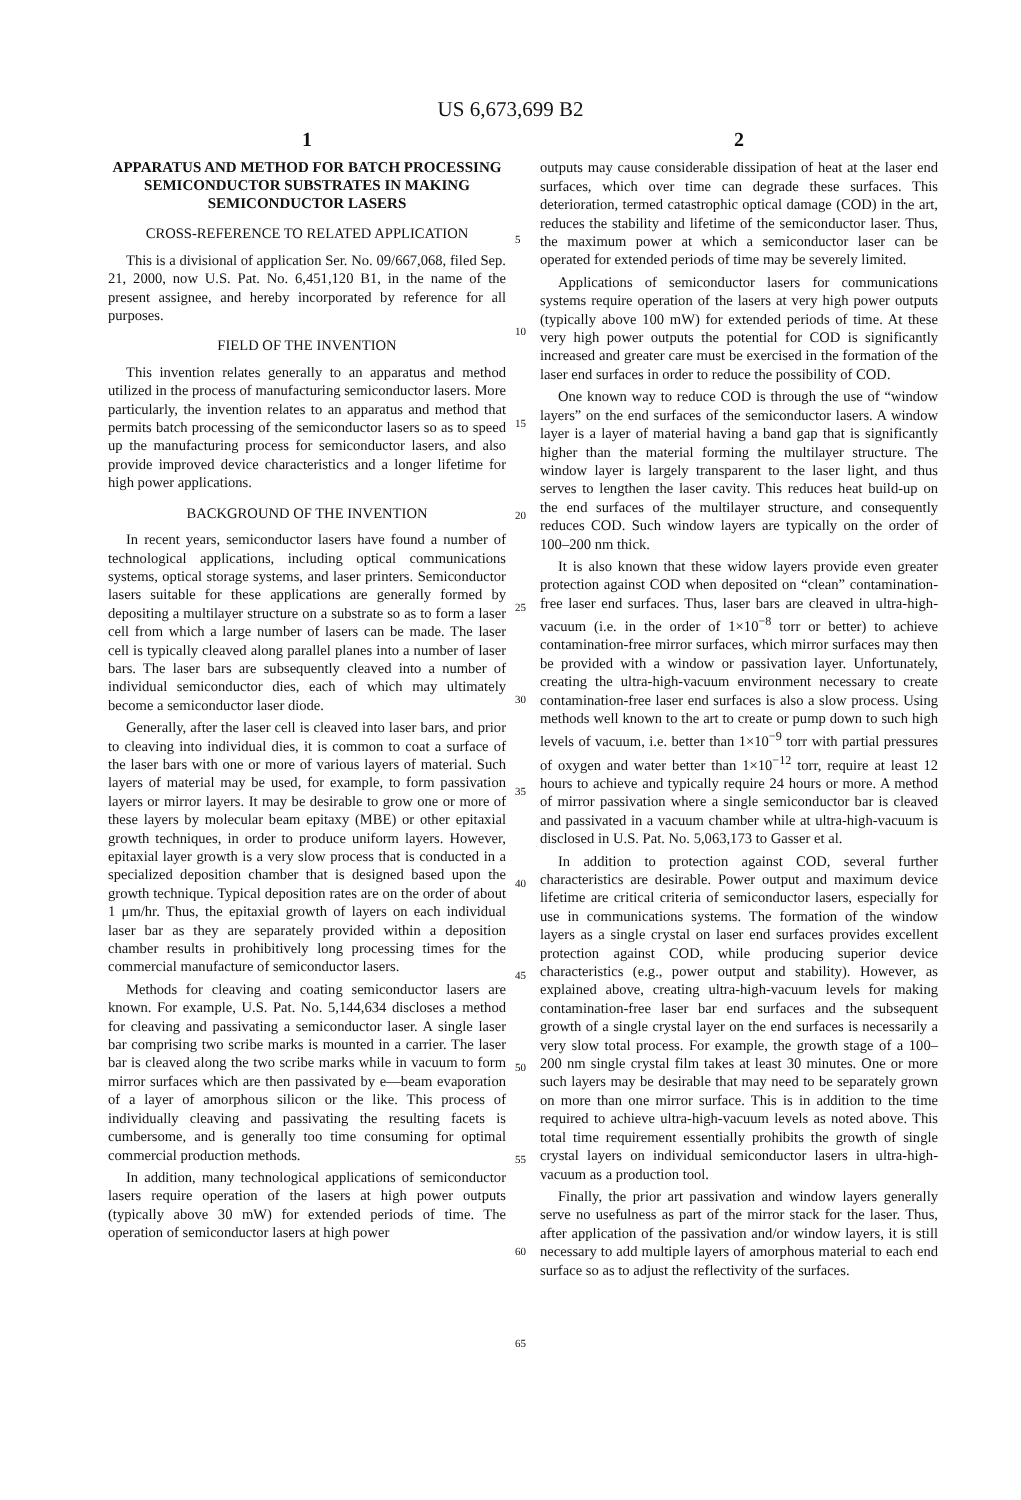US 6,673,699 B2
1
APPARATUS AND METHOD FOR BATCH PROCESSING SEMICONDUCTOR SUBSTRATES IN MAKING SEMICONDUCTOR LASERS
CROSS-REFERENCE TO RELATED APPLICATION
This is a divisional of application Ser. No. 09/667,068, filed Sep. 21, 2000, now U.S. Pat. No. 6,451,120 B1, in the name of the present assignee, and hereby incorporated by reference for all purposes.
FIELD OF THE INVENTION
This invention relates generally to an apparatus and method utilized in the process of manufacturing semiconductor lasers. More particularly, the invention relates to an apparatus and method that permits batch processing of the semiconductor lasers so as to speed up the manufacturing process for semiconductor lasers, and also provide improved device characteristics and a longer lifetime for high power applications.
BACKGROUND OF THE INVENTION
In recent years, semiconductor lasers have found a number of technological applications, including optical communications systems, optical storage systems, and laser printers. Semiconductor lasers suitable for these applications are generally formed by depositing a multilayer structure on a substrate so as to form a laser cell from which a large number of lasers can be made. The laser cell is typically cleaved along parallel planes into a number of laser bars. The laser bars are subsequently cleaved into a number of individual semiconductor dies, each of which may ultimately become a semiconductor laser diode.
Generally, after the laser cell is cleaved into laser bars, and prior to cleaving into individual dies, it is common to coat a surface of the laser bars with one or more of various layers of material. Such layers of material may be used, for example, to form passivation layers or mirror layers. It may be desirable to grow one or more of these layers by molecular beam epitaxy (MBE) or other epitaxial growth techniques, in order to produce uniform layers. However, epitaxial layer growth is a very slow process that is conducted in a specialized deposition chamber that is designed based upon the growth technique. Typical deposition rates are on the order of about 1 μm/hr. Thus, the epitaxial growth of layers on each individual laser bar as they are separately provided within a deposition chamber results in prohibitively long processing times for the commercial manufacture of semiconductor lasers.
Methods for cleaving and coating semiconductor lasers are known. For example, U.S. Pat. No. 5,144,634 discloses a method for cleaving and passivating a semiconductor laser. A single laser bar comprising two scribe marks is mounted in a carrier. The laser bar is cleaved along the two scribe marks while in vacuum to form mirror surfaces which are then passivated by e—beam evaporation of a layer of amorphous silicon or the like. This process of individually cleaving and passivating the resulting facets is cumbersome, and is generally too time consuming for optimal commercial production methods.
In addition, many technological applications of semiconductor lasers require operation of the lasers at high power outputs (typically above 30 mW) for extended periods of time. The operation of semiconductor lasers at high power
2
outputs may cause considerable dissipation of heat at the laser end surfaces, which over time can degrade these surfaces. This deterioration, termed catastrophic optical damage (COD) in the art, reduces the stability and lifetime of the semiconductor laser. Thus, the maximum power at which a semiconductor laser can be operated for extended periods of time may be severely limited.
Applications of semiconductor lasers for communications systems require operation of the lasers at very high power outputs (typically above 100 mW) for extended periods of time. At these very high power outputs the potential for COD is significantly increased and greater care must be exercised in the formation of the laser end surfaces in order to reduce the possibility of COD.
One known way to reduce COD is through the use of “window layers” on the end surfaces of the semiconductor lasers. A window layer is a layer of material having a band gap that is significantly higher than the material forming the multilayer structure. The window layer is largely transparent to the laser light, and thus serves to lengthen the laser cavity. This reduces heat build-up on the end surfaces of the multilayer structure, and consequently reduces COD. Such window layers are typically on the order of 100–200 nm thick.
It is also known that these widow layers provide even greater protection against COD when deposited on “clean” contamination-free laser end surfaces. Thus, laser bars are cleaved in ultra-high-vacuum (i.e. in the order of 1×10<sup>−8</sup> torr or better) to achieve contamination-free mirror surfaces, which mirror surfaces may then be provided with a window or passivation layer. Unfortunately, creating the ultra-high-vacuum environment necessary to create contamination-free laser end surfaces is also a slow process. Using methods well known to the art to create or pump down to such high levels of vacuum, i.e. better than 1×10<sup>−9</sup> torr with partial pressures of oxygen and water better than 1×10<sup>−12</sup> torr, require at least 12 hours to achieve and typically require 24 hours or more. A method of mirror passivation where a single semiconductor bar is cleaved and passivated in a vacuum chamber while at ultra-high-vacuum is disclosed in U.S. Pat. No. 5,063,173 to Gasser et al.
In addition to protection against COD, several further characteristics are desirable. Power output and maximum device lifetime are critical criteria of semiconductor lasers, especially for use in communications systems. The formation of the window layers as a single crystal on laser end surfaces provides excellent protection against COD, while producing superior device characteristics (e.g., power output and stability). However, as explained above, creating ultra-high-vacuum levels for making contamination-free laser bar end surfaces and the subsequent growth of a single crystal layer on the end surfaces is necessarily a very slow total process. For example, the growth stage of a 100–200 nm single crystal film takes at least 30 minutes. One or more such layers may be desirable that may need to be separately grown on more than one mirror surface. This is in addition to the time required to achieve ultra-high-vacuum levels as noted above. This total time requirement essentially prohibits the growth of single crystal layers on individual semiconductor lasers in ultra-high-vacuum as a production tool.
Finally, the prior art passivation and window layers generally serve no usefulness as part of the mirror stack for the laser. Thus, after application of the passivation and/or window layers, it is still necessary to add multiple layers of amorphous material to each end surface so as to adjust the reflectivity of the surfaces.
5
10
15
20
25
30
35
40
45
50
55
60
65